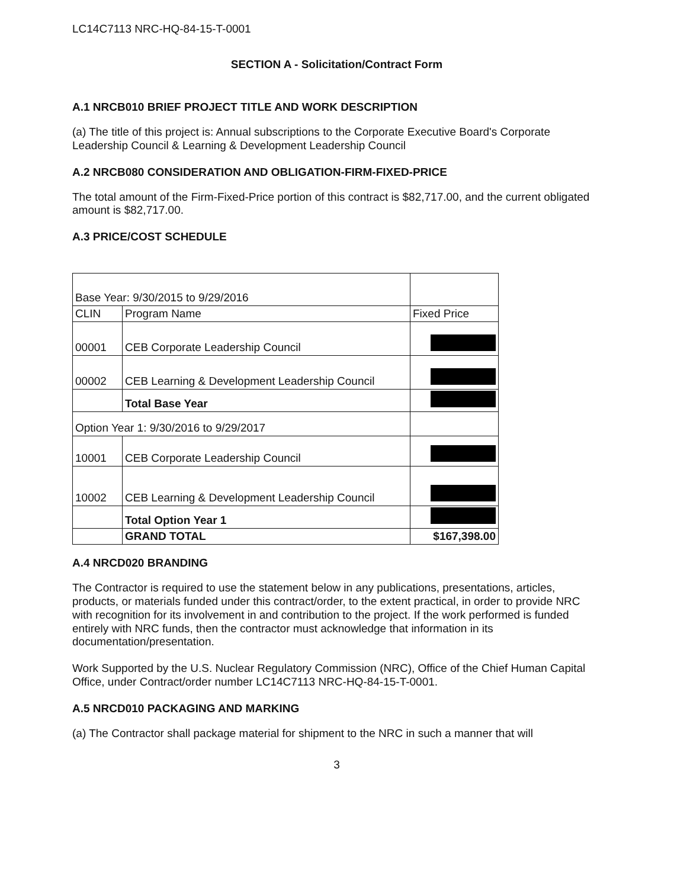LC14C7113 NRC-HQ-84-15-T-0001
SECTION A - Solicitation/Contract Form
A.1 NRCB010 BRIEF PROJECT TITLE AND WORK DESCRIPTION
(a) The title of this project is: Annual subscriptions to the Corporate Executive Board's Corporate Leadership Council & Learning & Development Leadership Council
A.2 NRCB080 CONSIDERATION AND OBLIGATION-FIRM-FIXED-PRICE
The total amount of the Firm-Fixed-Price portion of this contract is $82,717.00, and the current obligated amount is $82,717.00.
A.3 PRICE/COST SCHEDULE
| Base Year: 9/30/2015 to 9/29/2016 | | |
| CLIN | Program Name | Fixed Price |
| 00001 | CEB Corporate Leadership Council | |
| 00002 | CEB Learning & Development Leadership Council | |
| | Total Base Year | |
| Option Year 1: 9/30/2016 to 9/29/2017 | | |
| 10001 | CEB Corporate Leadership Council | |
| 10002 | CEB Learning & Development Leadership Council | |
| | Total Option Year 1 | |
| | GRAND TOTAL | $167,398.00 |
A.4 NRCD020 BRANDING
The Contractor is required to use the statement below in any publications, presentations, articles, products, or materials funded under this contract/order, to the extent practical, in order to provide NRC with recognition for its involvement in and contribution to the project. If the work performed is funded entirely with NRC funds, then the contractor must acknowledge that information in its documentation/presentation.
Work Supported by the U.S. Nuclear Regulatory Commission (NRC), Office of the Chief Human Capital Office, under Contract/order number LC14C7113 NRC-HQ-84-15-T-0001.
A.5 NRCD010 PACKAGING AND MARKING
(a) The Contractor shall package material for shipment to the NRC in such a manner that will
3